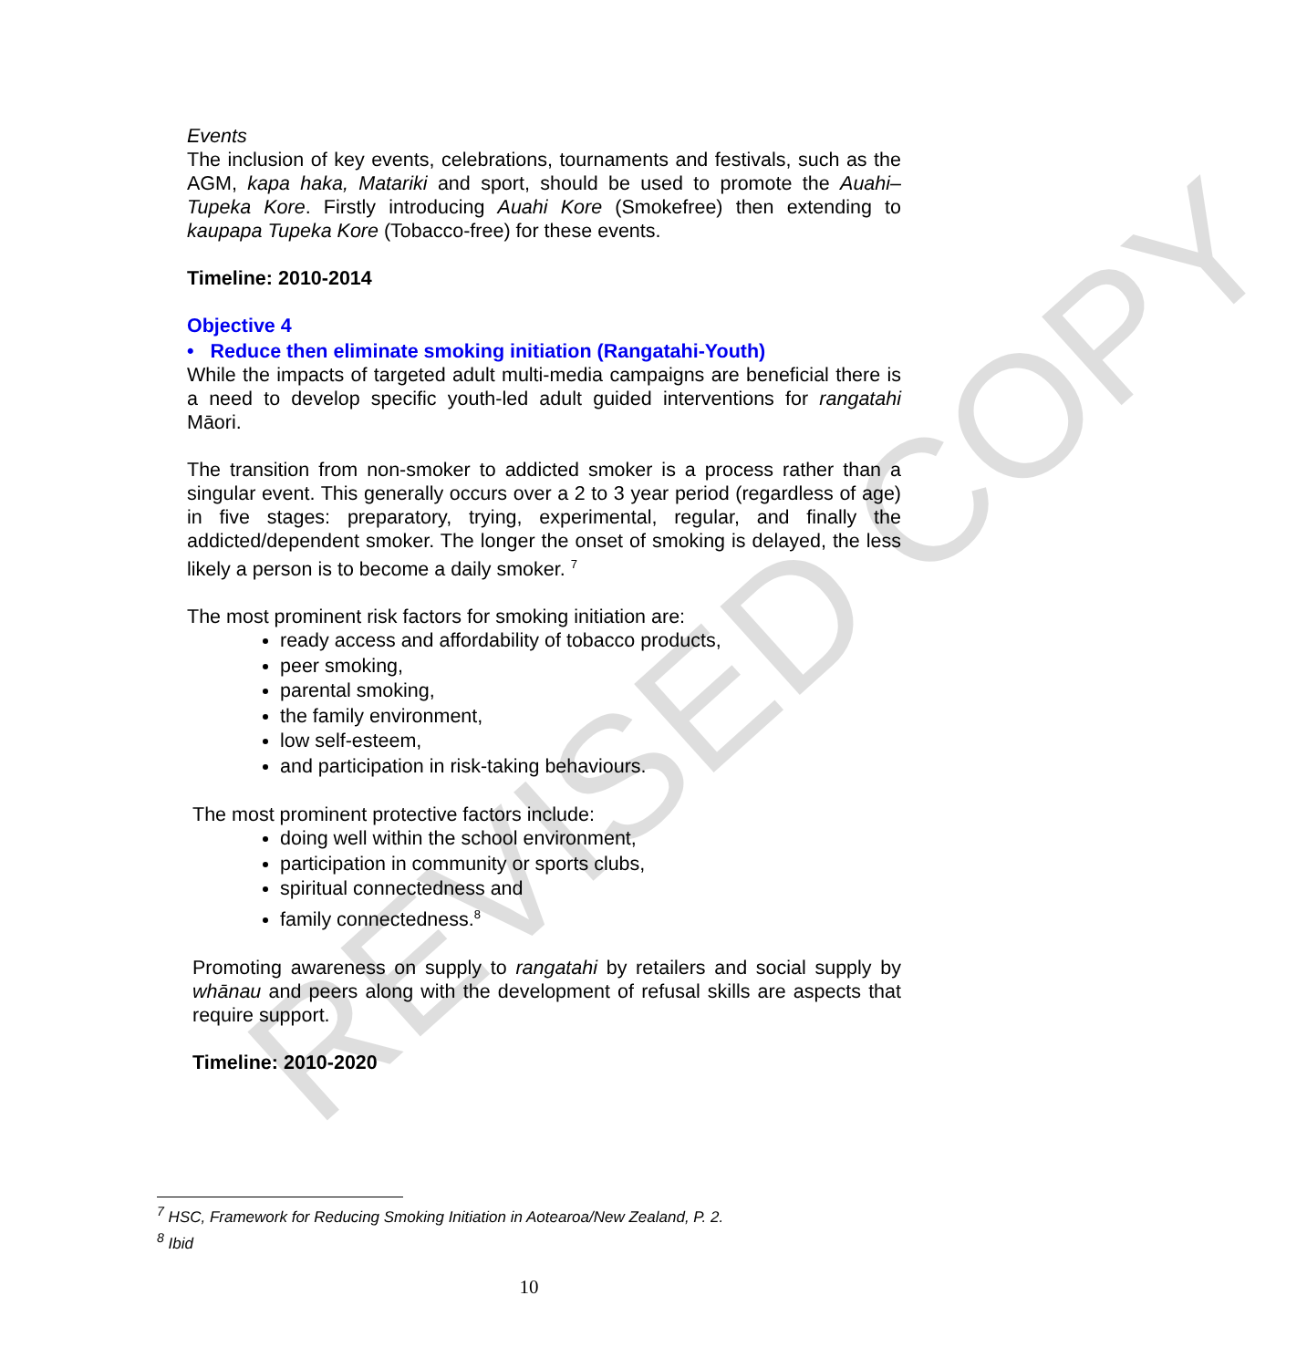REVISED COPY
Events
The inclusion of key events, celebrations, tournaments and festivals, such as the AGM, kapa haka, Matariki and sport, should be used to promote the Auahi–Tupeka Kore. Firstly introducing Auahi Kore (Smokefree) then extending to kaupapa Tupeka Kore (Tobacco-free) for these events.
Timeline: 2010-2014
Objective 4
• Reduce then eliminate smoking initiation (Rangatahi-Youth)
While the impacts of targeted adult multi-media campaigns are beneficial there is a need to develop specific youth-led adult guided interventions for rangatahi Māori.
The transition from non-smoker to addicted smoker is a process rather than a singular event. This generally occurs over a 2 to 3 year period (regardless of age) in five stages: preparatory, trying, experimental, regular, and finally the addicted/dependent smoker. The longer the onset of smoking is delayed, the less likely a person is to become a daily smoker. <sup>7</sup>
The most prominent risk factors for smoking initiation are:
ready access and affordability of tobacco products,
peer smoking,
parental smoking,
the family environment,
low self-esteem,
and participation in risk-taking behaviours.
The most prominent protective factors include:
doing well within the school environment,
participation in community or sports clubs,
spiritual connectedness and
family connectedness.<sup>8</sup>
Promoting awareness on supply to rangatahi by retailers and social supply by whānau and peers along with the development of refusal skills are aspects that require support.
Timeline: 2010-2020
<sup>7</sup> HSC, Framework for Reducing Smoking Initiation in Aotearoa/New Zealand, P. 2.
<sup>8</sup> Ibid
10